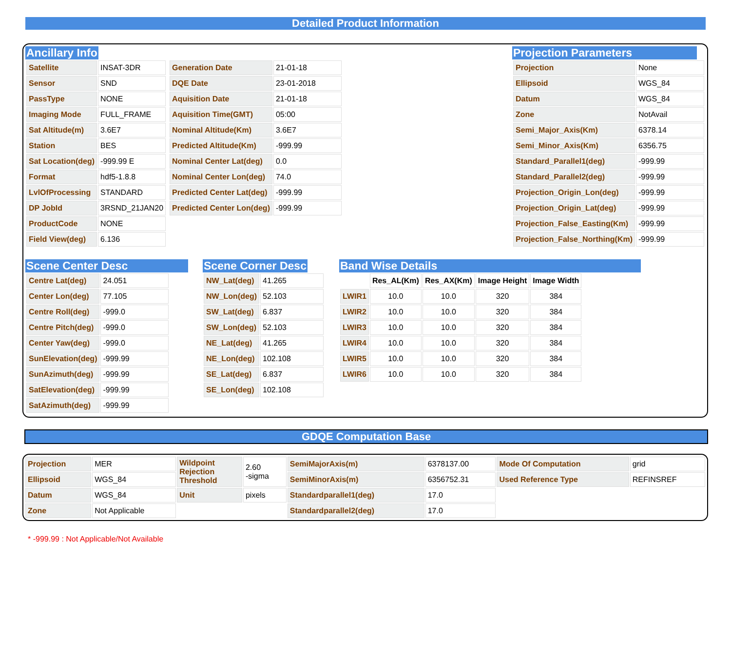Detailed Product Information
Ancillary Info
| Satellite | INSAT-3DR |
| Sensor | SND |
| PassType | NONE |
| Imaging Mode | FULL_FRAME |
| Sat Altitude(m) | 3.6E7 |
| Station | BES |
| Sat Location(deg) | -999.99 E |
| Format | hdf5-1.8.8 |
| LvlOfProcessing | STANDARD |
| DP JobId | 3RSND_21JAN20 |
| ProductCode | NONE |
| Field View(deg) | 6.136 |
| Generation Date | 21-01-18 |
| DQE Date | 23-01-2018 |
| Aquisition Date | 21-01-18 |
| Aquisition Time(GMT) | 05:00 |
| Nominal Altitude(Km) | 3.6E7 |
| Predicted Altitude(Km) | -999.99 |
| Nominal Center Lat(deg) | 0.0 |
| Nominal Center Lon(deg) | 74.0 |
| Predicted Center Lat(deg) | -999.99 |
| Predicted Center Lon(deg) | -999.99 |
Projection Parameters
| Projection | None |
| Ellipsoid | WGS_84 |
| Datum | WGS_84 |
| Zone | NotAvail |
| Semi_Major_Axis(Km) | 6378.14 |
| Semi_Minor_Axis(Km) | 6356.75 |
| Standard_Parallel1(deg) | -999.99 |
| Standard_Parallel2(deg) | -999.99 |
| Projection_Origin_Lon(deg) | -999.99 |
| Projection_Origin_Lat(deg) | -999.99 |
| Projection_False_Easting(Km) | -999.99 |
| Projection_False_Northing(Km) | -999.99 |
Scene Center Desc
| Centre Lat(deg) | 24.051 |
| Center Lon(deg) | 77.105 |
| Centre Roll(deg) | -999.0 |
| Centre Pitch(deg) | -999.0 |
| Center Yaw(deg) | -999.0 |
| SunElevation(deg) | -999.99 |
| SunAzimuth(deg) | -999.99 |
| SatElevation(deg) | -999.99 |
| SatAzimuth(deg) | -999.99 |
Scene Corner Desc
| NW_Lat(deg) | 41.265 |
| NW_Lon(deg) | 52.103 |
| SW_Lat(deg) | 6.837 |
| SW_Lon(deg) | 52.103 |
| NE_Lat(deg) | 41.265 |
| NE_Lon(deg) | 102.108 |
| SE_Lat(deg) | 6.837 |
| SE_Lon(deg) | 102.108 |
Band Wise Details
| | Res_AL(Km) | Res_AX(Km) | Image Height | Image Width |
| --- | --- | --- | --- | --- |
| LWIR1 | 10.0 | 10.0 | 320 | 384 |
| LWIR2 | 10.0 | 10.0 | 320 | 384 |
| LWIR3 | 10.0 | 10.0 | 320 | 384 |
| LWIR4 | 10.0 | 10.0 | 320 | 384 |
| LWIR5 | 10.0 | 10.0 | 320 | 384 |
| LWIR6 | 10.0 | 10.0 | 320 | 384 |
GDQE Computation Base
| Projection | MER | Wildpoint Rejection Threshold | 2.60 -sigma | SemiMajorAxis(m) | 6378137.00 | Mode Of Computation | grid |
| Ellipsoid | WGS_84 | | | SemiMinorAxis(m) | 6356752.31 | Used Reference Type | REFINSREF |
| Datum | WGS_84 | Unit | pixels | Standardparallel1(deg) | 17.0 | | |
| Zone | Not Applicable | | | Standardparallel2(deg) | 17.0 | | |
* -999.99 : Not Applicable/Not Available